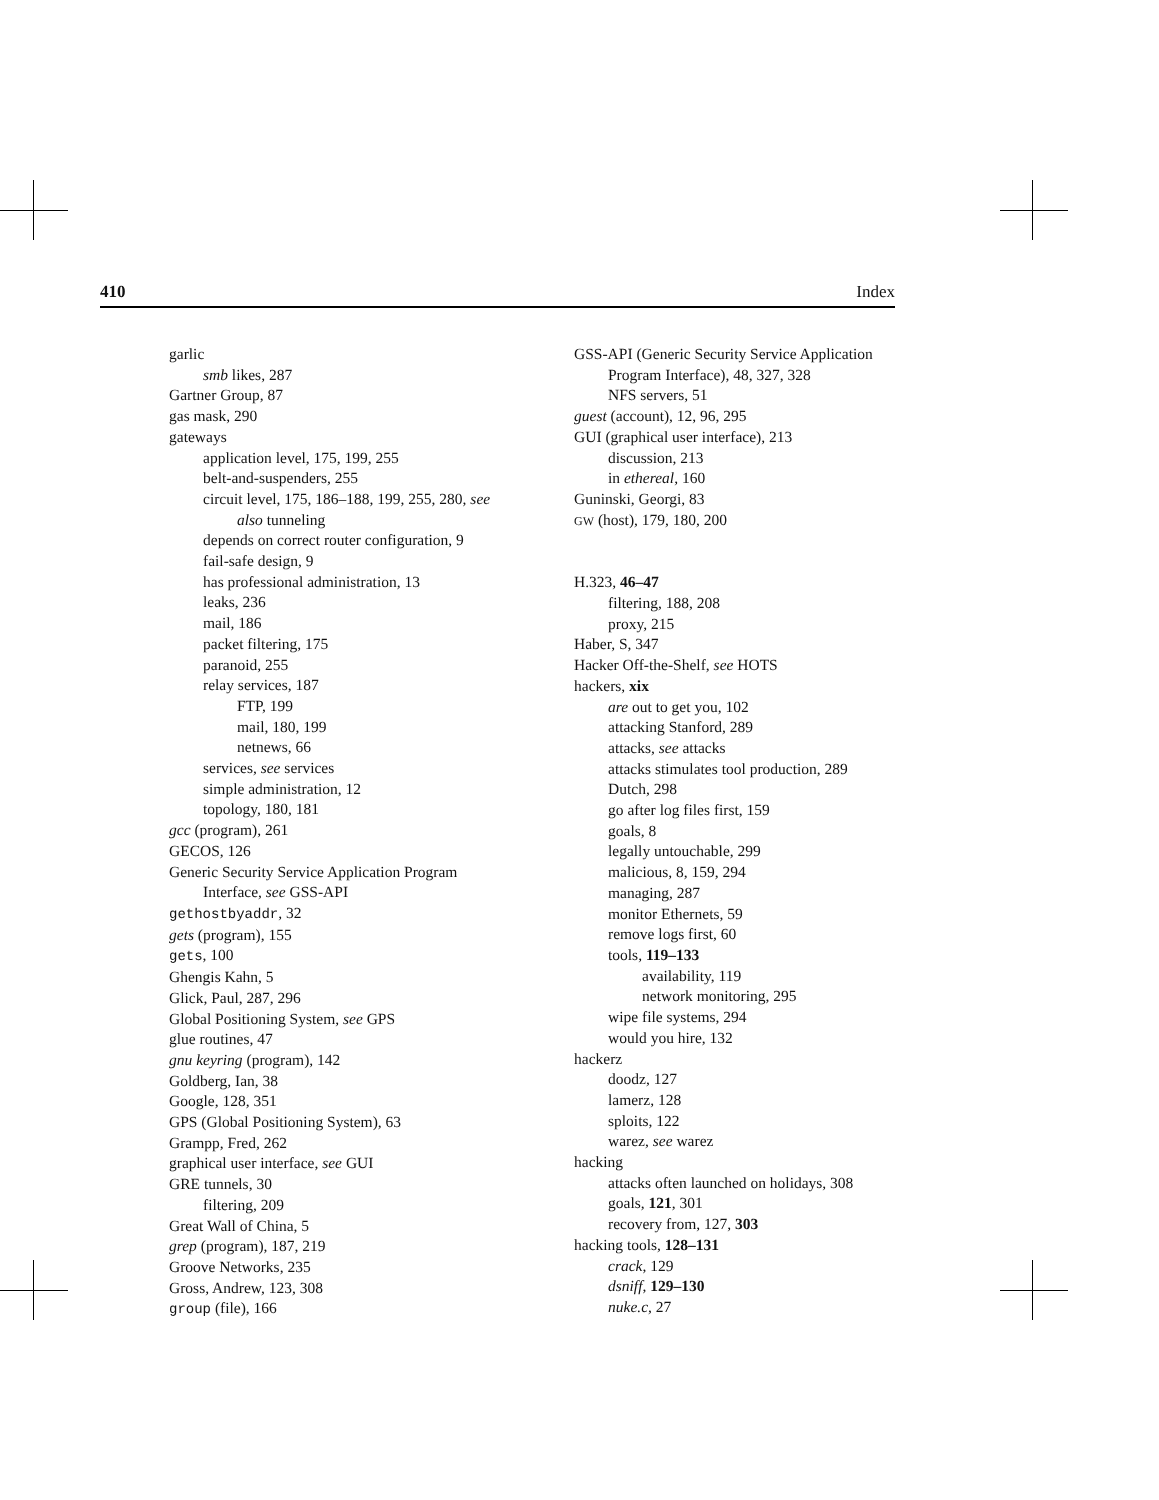410 Index
garlic
smb likes, 287
Gartner Group, 87
gas mask, 290
gateways
application level, 175, 199, 255
belt-and-suspenders, 255
circuit level, 175, 186–188, 199, 255, 280, see also tunneling
depends on correct router configuration, 9
fail-safe design, 9
has professional administration, 13
leaks, 236
mail, 186
packet filtering, 175
paranoid, 255
relay services, 187
FTP, 199
mail, 180, 199
netnews, 66
services, see services
simple administration, 12
topology, 180, 181
gcc (program), 261
GECOS, 126
Generic Security Service Application Program Interface, see GSS-API
gethostbyaddr, 32
gets (program), 155
gets, 100
Ghengis Kahn, 5
Glick, Paul, 287, 296
Global Positioning System, see GPS
glue routines, 47
gnu keyring (program), 142
Goldberg, Ian, 38
Google, 128, 351
GPS (Global Positioning System), 63
Grampp, Fred, 262
graphical user interface, see GUI
GRE tunnels, 30
filtering, 209
Great Wall of China, 5
grep (program), 187, 219
Groove Networks, 235
Gross, Andrew, 123, 308
group (file), 166
GSS-API (Generic Security Service Application Program Interface), 48, 327, 328
NFS servers, 51
guest (account), 12, 96, 295
GUI (graphical user interface), 213
discussion, 213
in ethereal, 160
Guninski, Georgi, 83
GW (host), 179, 180, 200
H.323, 46–47
filtering, 188, 208
proxy, 215
Haber, S, 347
Hacker Off-the-Shelf, see HOTS
hackers, xix
are out to get you, 102
attacking Stanford, 289
attacks, see attacks
attacks stimulates tool production, 289
Dutch, 298
go after log files first, 159
goals, 8
legally untouchable, 299
malicious, 8, 159, 294
managing, 287
monitor Ethernets, 59
remove logs first, 60
tools, 119–133
availability, 119
network monitoring, 295
wipe file systems, 294
would you hire, 132
hackerz
doodz, 127
lamerz, 128
sploits, 122
warez, see warez
hacking
attacks often launched on holidays, 308
goals, 121, 301
recovery from, 127, 303
hacking tools, 128–131
crack, 129
dsniff, 129–130
nuke.c, 27